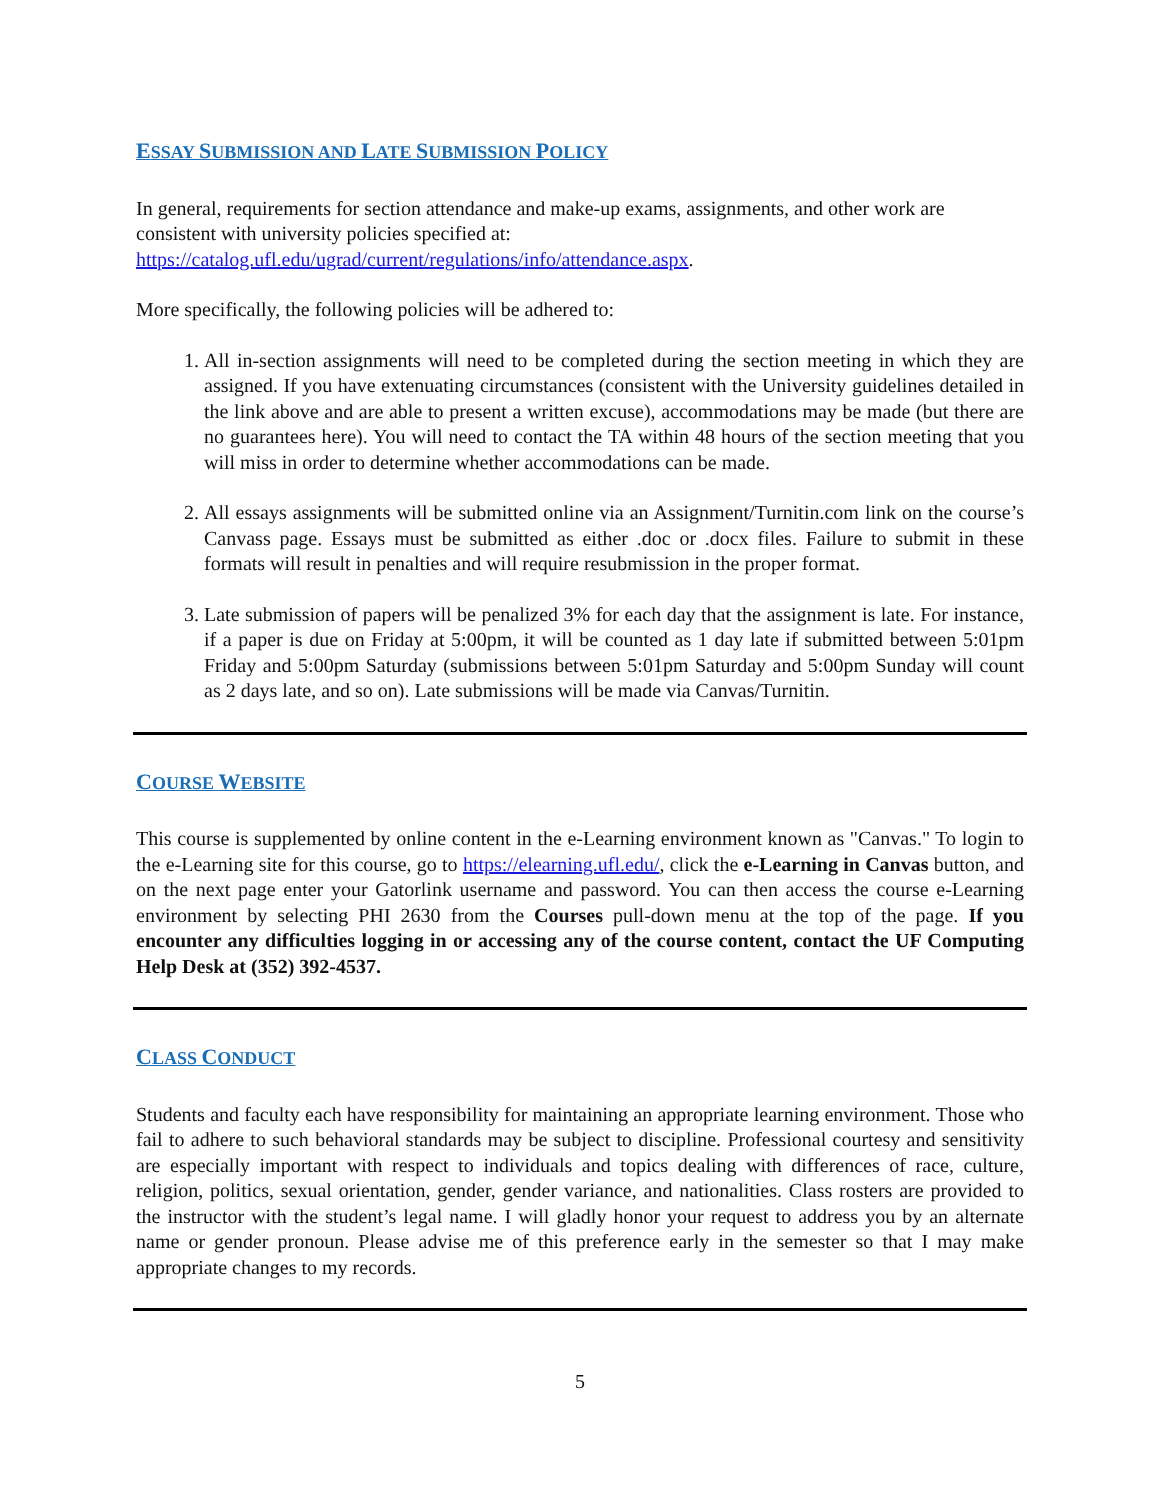ESSAY SUBMISSION AND LATE SUBMISSION POLICY
In general, requirements for section attendance and make-up exams, assignments, and other work are consistent with university policies specified at:
https://catalog.ufl.edu/ugrad/current/regulations/info/attendance.aspx.
More specifically, the following policies will be adhered to:
1. All in-section assignments will need to be completed during the section meeting in which they are assigned. If you have extenuating circumstances (consistent with the University guidelines detailed in the link above and are able to present a written excuse), accommodations may be made (but there are no guarantees here). You will need to contact the TA within 48 hours of the section meeting that you will miss in order to determine whether accommodations can be made.
2. All essays assignments will be submitted online via an Assignment/Turnitin.com link on the course’s Canvass page. Essays must be submitted as either .doc or .docx files. Failure to submit in these formats will result in penalties and will require resubmission in the proper format.
3. Late submission of papers will be penalized 3% for each day that the assignment is late. For instance, if a paper is due on Friday at 5:00pm, it will be counted as 1 day late if submitted between 5:01pm Friday and 5:00pm Saturday (submissions between 5:01pm Saturday and 5:00pm Sunday will count as 2 days late, and so on). Late submissions will be made via Canvas/Turnitin.
COURSE WEBSITE
This course is supplemented by online content in the e-Learning environment known as "Canvas." To login to the e-Learning site for this course, go to https://elearning.ufl.edu/, click the e-Learning in Canvas button, and on the next page enter your Gatorlink username and password. You can then access the course e-Learning environment by selecting PHI 2630 from the Courses pull-down menu at the top of the page. If you encounter any difficulties logging in or accessing any of the course content, contact the UF Computing Help Desk at (352) 392-4537.
CLASS CONDUCT
Students and faculty each have responsibility for maintaining an appropriate learning environment. Those who fail to adhere to such behavioral standards may be subject to discipline. Professional courtesy and sensitivity are especially important with respect to individuals and topics dealing with differences of race, culture, religion, politics, sexual orientation, gender, gender variance, and nationalities. Class rosters are provided to the instructor with the student’s legal name. I will gladly honor your request to address you by an alternate name or gender pronoun. Please advise me of this preference early in the semester so that I may make appropriate changes to my records.
5